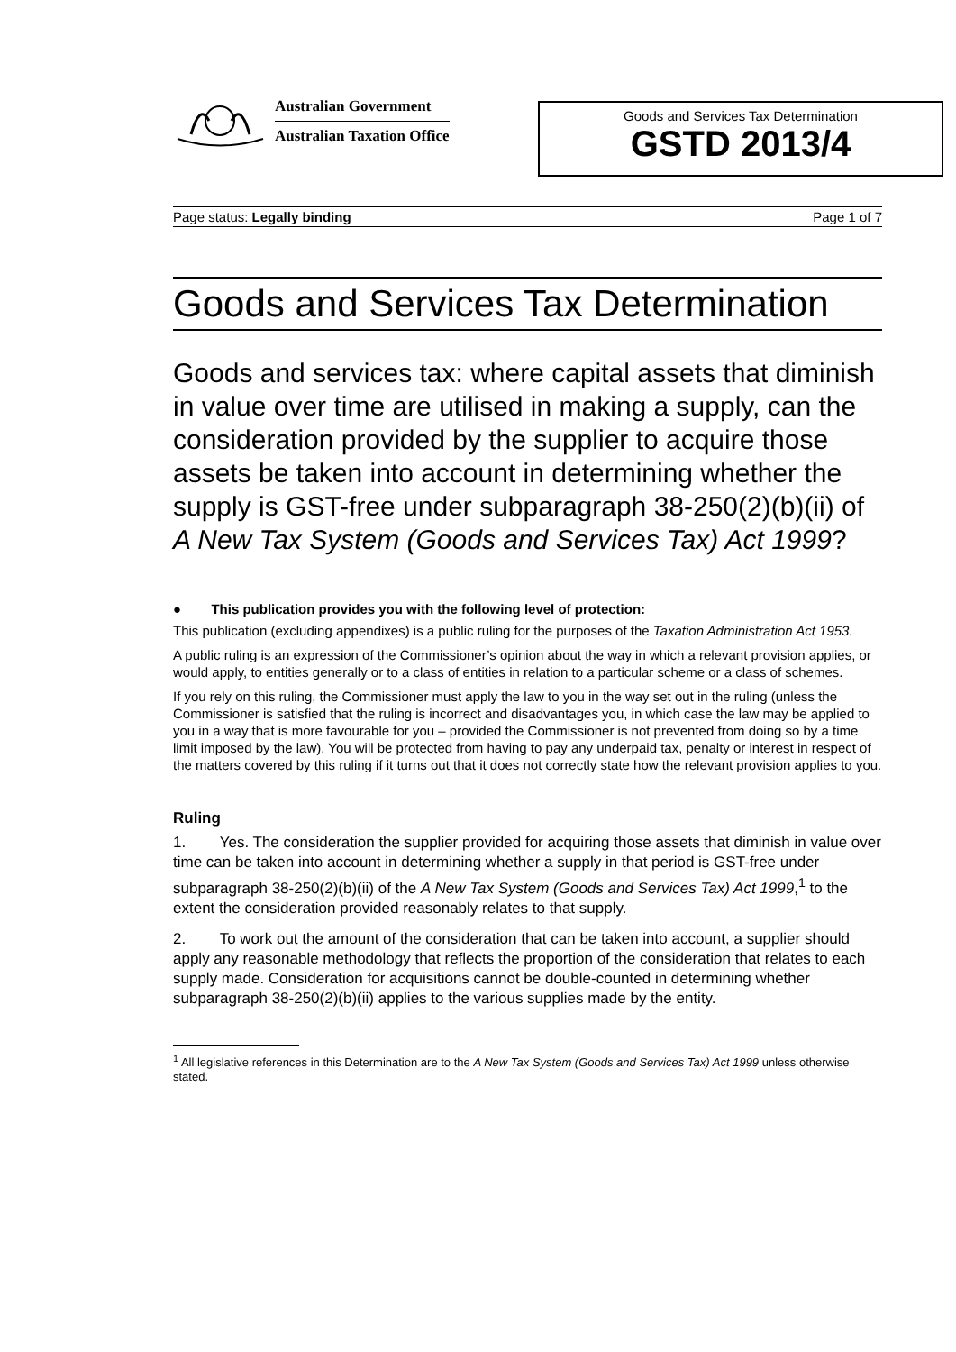Australian Government
Australian Taxation Office
Goods and Services Tax Determination
GSTD 2013/4
Page status: Legally binding Page 1 of 7
Goods and Services Tax Determination
Goods and services tax: where capital assets that diminish in value over time are utilised in making a supply, can the consideration provided by the supplier to acquire those assets be taken into account in determining whether the supply is GST-free under subparagraph 38-250(2)(b)(ii) of A New Tax System (Goods and Services Tax) Act 1999?
● This publication provides you with the following level of protection:
This publication (excluding appendixes) is a public ruling for the purposes of the Taxation Administration Act 1953.
A public ruling is an expression of the Commissioner’s opinion about the way in which a relevant provision applies, or would apply, to entities generally or to a class of entities in relation to a particular scheme or a class of schemes.
If you rely on this ruling, the Commissioner must apply the law to you in the way set out in the ruling (unless the Commissioner is satisfied that the ruling is incorrect and disadvantages you, in which case the law may be applied to you in a way that is more favourable for you – provided the Commissioner is not prevented from doing so by a time limit imposed by the law). You will be protected from having to pay any underpaid tax, penalty or interest in respect of the matters covered by this ruling if it turns out that it does not correctly state how the relevant provision applies to you.
Ruling
1. Yes. The consideration the supplier provided for acquiring those assets that diminish in value over time can be taken into account in determining whether a supply in that period is GST-free under subparagraph 38-250(2)(b)(ii) of the A New Tax System (Goods and Services Tax) Act 1999,<sup>1</sup> to the extent the consideration provided reasonably relates to that supply.
2. To work out the amount of the consideration that can be taken into account, a supplier should apply any reasonable methodology that reflects the proportion of the consideration that relates to each supply made. Consideration for acquisitions cannot be double-counted in determining whether subparagraph 38-250(2)(b)(ii) applies to the various supplies made by the entity.
<sup>1</sup> All legislative references in this Determination are to the A New Tax System (Goods and Services Tax) Act 1999 unless otherwise stated.